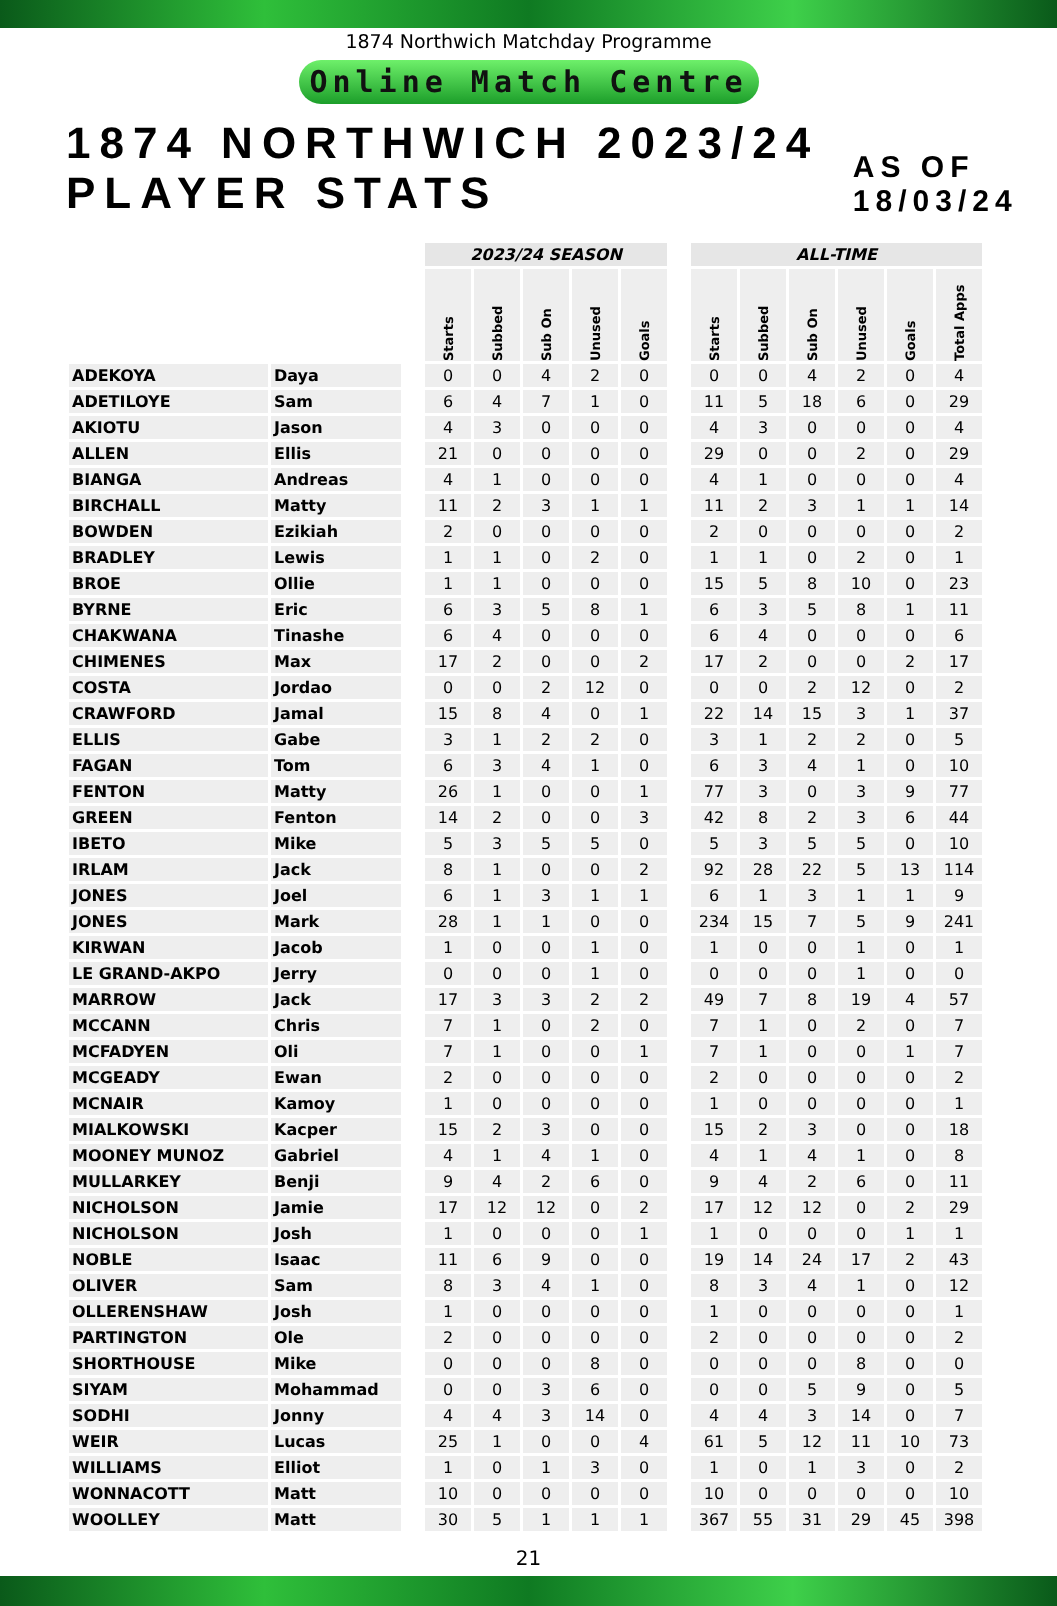1874 Northwich Matchday Programme
Online Match Centre
1874 NORTHWICH 2023/24 PLAYER STATS AS OF 18/03/24
| | | | 2023/24 SEASON | | | | | | ALL-TIME | | | | | |
| --- | --- | --- | --- | --- | --- | --- | --- | --- | --- | --- | --- | --- | --- | --- |
| | | | Starts | Subbed | Sub On | Unused | Goals | | Starts | Subbed | Sub On | Unused | Goals | Total Apps |
| ADEKOYA | Daya | | 0 | 0 | 4 | 2 | 0 | | 0 | 0 | 4 | 2 | 0 | 4 |
| ADETILOYE | Sam | | 6 | 4 | 7 | 1 | 0 | | 11 | 5 | 18 | 6 | 0 | 29 |
| AKIOTU | Jason | | 4 | 3 | 0 | 0 | 0 | | 4 | 3 | 0 | 0 | 0 | 4 |
| ALLEN | Ellis | | 21 | 0 | 0 | 0 | 0 | | 29 | 0 | 0 | 2 | 0 | 29 |
| BIANGA | Andreas | | 4 | 1 | 0 | 0 | 0 | | 4 | 1 | 0 | 0 | 0 | 4 |
| BIRCHALL | Matty | | 11 | 2 | 3 | 1 | 1 | | 11 | 2 | 3 | 1 | 1 | 14 |
| BOWDEN | Ezikiah | | 2 | 0 | 0 | 0 | 0 | | 2 | 0 | 0 | 0 | 0 | 2 |
| BRADLEY | Lewis | | 1 | 1 | 0 | 2 | 0 | | 1 | 1 | 0 | 2 | 0 | 1 |
| BROE | Ollie | | 1 | 1 | 0 | 0 | 0 | | 15 | 5 | 8 | 10 | 0 | 23 |
| BYRNE | Eric | | 6 | 3 | 5 | 8 | 1 | | 6 | 3 | 5 | 8 | 1 | 11 |
| CHAKWANA | Tinashe | | 6 | 4 | 0 | 0 | 0 | | 6 | 4 | 0 | 0 | 0 | 6 |
| CHIMENES | Max | | 17 | 2 | 0 | 0 | 2 | | 17 | 2 | 0 | 0 | 2 | 17 |
| COSTA | Jordao | | 0 | 0 | 2 | 12 | 0 | | 0 | 0 | 2 | 12 | 0 | 2 |
| CRAWFORD | Jamal | | 15 | 8 | 4 | 0 | 1 | | 22 | 14 | 15 | 3 | 1 | 37 |
| ELLIS | Gabe | | 3 | 1 | 2 | 2 | 0 | | 3 | 1 | 2 | 2 | 0 | 5 |
| FAGAN | Tom | | 6 | 3 | 4 | 1 | 0 | | 6 | 3 | 4 | 1 | 0 | 10 |
| FENTON | Matty | | 26 | 1 | 0 | 0 | 1 | | 77 | 3 | 0 | 3 | 9 | 77 |
| GREEN | Fenton | | 14 | 2 | 0 | 0 | 3 | | 42 | 8 | 2 | 3 | 6 | 44 |
| IBETO | Mike | | 5 | 3 | 5 | 5 | 0 | | 5 | 3 | 5 | 5 | 0 | 10 |
| IRLAM | Jack | | 8 | 1 | 0 | 0 | 2 | | 92 | 28 | 22 | 5 | 13 | 114 |
| JONES | Joel | | 6 | 1 | 3 | 1 | 1 | | 6 | 1 | 3 | 1 | 1 | 9 |
| JONES | Mark | | 28 | 1 | 1 | 0 | 0 | | 234 | 15 | 7 | 5 | 9 | 241 |
| KIRWAN | Jacob | | 1 | 0 | 0 | 1 | 0 | | 1 | 0 | 0 | 1 | 0 | 1 |
| LE GRAND-AKPO | Jerry | | 0 | 0 | 0 | 1 | 0 | | 0 | 0 | 0 | 1 | 0 | 0 |
| MARROW | Jack | | 17 | 3 | 3 | 2 | 2 | | 49 | 7 | 8 | 19 | 4 | 57 |
| MCCANN | Chris | | 7 | 1 | 0 | 2 | 0 | | 7 | 1 | 0 | 2 | 0 | 7 |
| MCFADYEN | Oli | | 7 | 1 | 0 | 0 | 1 | | 7 | 1 | 0 | 0 | 1 | 7 |
| MCGEADY | Ewan | | 2 | 0 | 0 | 0 | 0 | | 2 | 0 | 0 | 0 | 0 | 2 |
| MCNAIR | Kamoy | | 1 | 0 | 0 | 0 | 0 | | 1 | 0 | 0 | 0 | 0 | 1 |
| MIALKOWSKI | Kacper | | 15 | 2 | 3 | 0 | 0 | | 15 | 2 | 3 | 0 | 0 | 18 |
| MOONEY MUNOZ | Gabriel | | 4 | 1 | 4 | 1 | 0 | | 4 | 1 | 4 | 1 | 0 | 8 |
| MULLARKEY | Benji | | 9 | 4 | 2 | 6 | 0 | | 9 | 4 | 2 | 6 | 0 | 11 |
| NICHOLSON | Jamie | | 17 | 12 | 12 | 0 | 2 | | 17 | 12 | 12 | 0 | 2 | 29 |
| NICHOLSON | Josh | | 1 | 0 | 0 | 0 | 1 | | 1 | 0 | 0 | 0 | 1 | 1 |
| NOBLE | Isaac | | 11 | 6 | 9 | 0 | 0 | | 19 | 14 | 24 | 17 | 2 | 43 |
| OLIVER | Sam | | 8 | 3 | 4 | 1 | 0 | | 8 | 3 | 4 | 1 | 0 | 12 |
| OLLERENSHAW | Josh | | 1 | 0 | 0 | 0 | 0 | | 1 | 0 | 0 | 0 | 0 | 1 |
| PARTINGTON | Ole | | 2 | 0 | 0 | 0 | 0 | | 2 | 0 | 0 | 0 | 0 | 2 |
| SHORTHOUSE | Mike | | 0 | 0 | 0 | 8 | 0 | | 0 | 0 | 0 | 8 | 0 | 0 |
| SIYAM | Mohammad | | 0 | 0 | 3 | 6 | 0 | | 0 | 0 | 5 | 9 | 0 | 5 |
| SODHI | Jonny | | 4 | 4 | 3 | 14 | 0 | | 4 | 4 | 3 | 14 | 0 | 7 |
| WEIR | Lucas | | 25 | 1 | 0 | 0 | 4 | | 61 | 5 | 12 | 11 | 10 | 73 |
| WILLIAMS | Elliot | | 1 | 0 | 1 | 3 | 0 | | 1 | 0 | 1 | 3 | 0 | 2 |
| WONNACOTT | Matt | | 10 | 0 | 0 | 0 | 0 | | 10 | 0 | 0 | 0 | 0 | 10 |
| WOOLLEY | Matt | | 30 | 5 | 1 | 1 | 1 | | 367 | 55 | 31 | 29 | 45 | 398 |
21